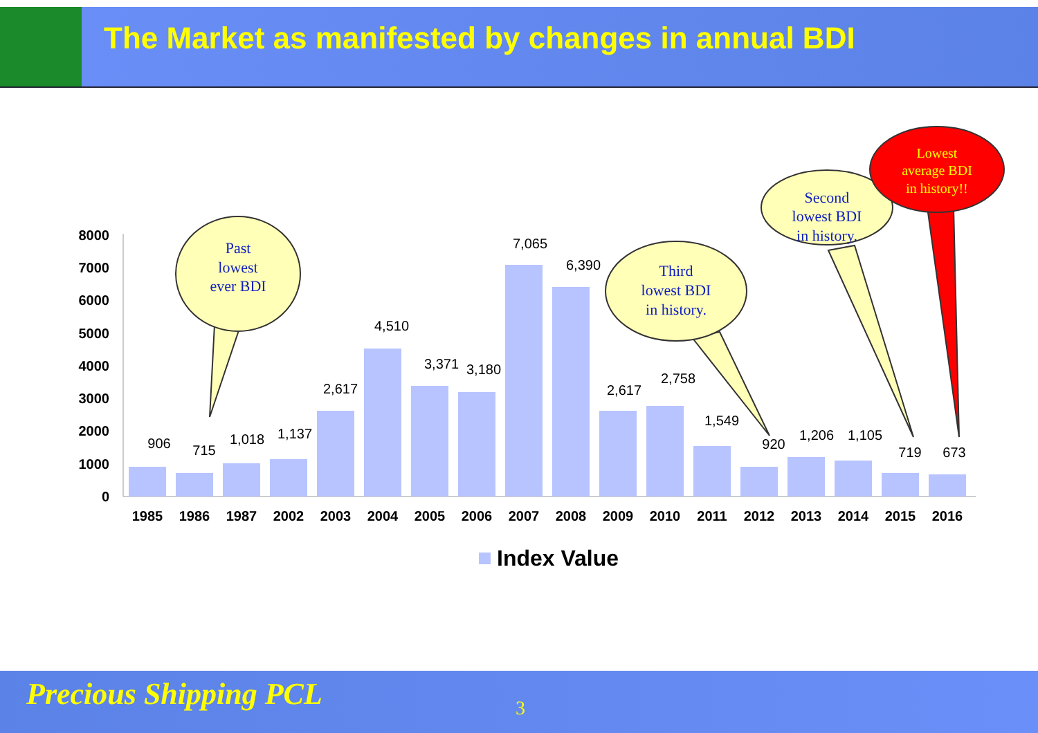The Market as manifested by changes in annual BDI
8000
7000
6000
5000
4000
3000
2000
1000
0
906
715
1,018
1,137
2,617
4,510
3,371
3,180
7,065
6,390
2,617
2,758
1,549
920
1,206
1,105
719
673
1985
1986
1987
2002
2003
2004
2005
2006
2007
2008
2009
2010
2011
2012
2013
2014
2015
2016
Index Value
Past
lowest
ever BDI
Third
lowest BDI
in history.
Second
lowest BDI
in history.
Lowest
average BDI
in history!!
Precious Shipping PCL 3